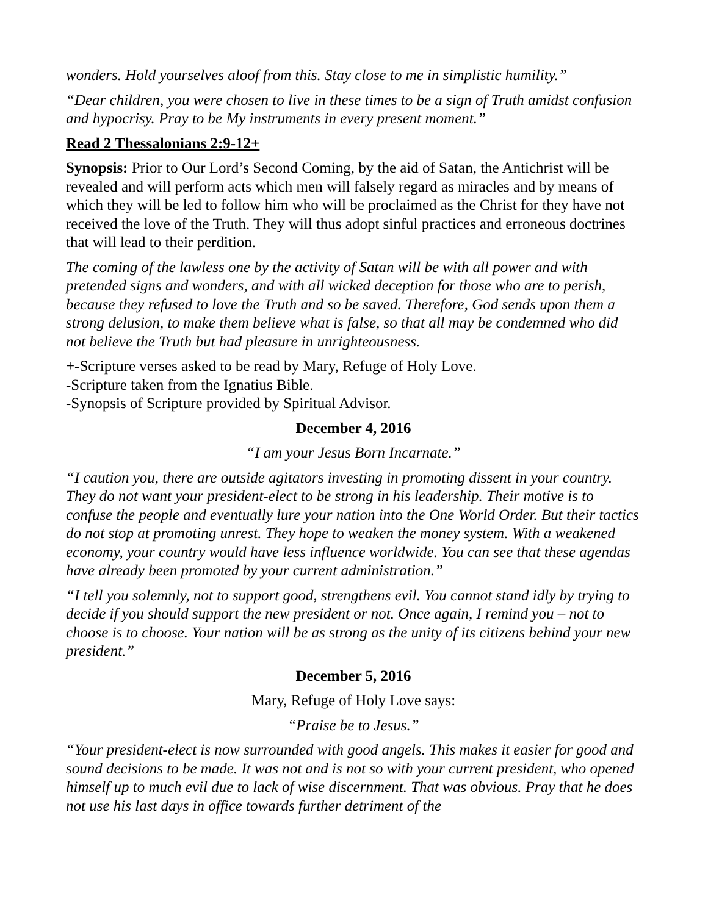wonders. Hold yourselves aloof from this. Stay close to me in simplistic humility.”
“Dear children, you were chosen to live in these times to be a sign of Truth amidst confusion and hypocrisy. Pray to be My instruments in every present moment.”
Read 2 Thessalonians 2:9-12+
Synopsis: Prior to Our Lord’s Second Coming, by the aid of Satan, the Antichrist will be revealed and will perform acts which men will falsely regard as miracles and by means of which they will be led to follow him who will be proclaimed as the Christ for they have not received the love of the Truth. They will thus adopt sinful practices and erroneous doctrines that will lead to their perdition.
The coming of the lawless one by the activity of Satan will be with all power and with pretended signs and wonders, and with all wicked deception for those who are to perish, because they refused to love the Truth and so be saved. Therefore, God sends upon them a strong delusion, to make them believe what is false, so that all may be condemned who did not believe the Truth but had pleasure in unrighteousness.
+-Scripture verses asked to be read by Mary, Refuge of Holy Love.
-Scripture taken from the Ignatius Bible.
-Synopsis of Scripture provided by Spiritual Advisor.
December 4, 2016
“I am your Jesus Born Incarnate.”
“I caution you, there are outside agitators investing in promoting dissent in your country. They do not want your president-elect to be strong in his leadership. Their motive is to confuse the people and eventually lure your nation into the One World Order. But their tactics do not stop at promoting unrest. They hope to weaken the money system. With a weakened economy, your country would have less influence worldwide. You can see that these agendas have already been promoted by your current administration.”
“I tell you solemnly, not to support good, strengthens evil. You cannot stand idly by trying to decide if you should support the new president or not. Once again, I remind you – not to choose is to choose. Your nation will be as strong as the unity of its citizens behind your new president.”
December 5, 2016
Mary, Refuge of Holy Love says:
“Praise be to Jesus.”
“Your president-elect is now surrounded with good angels. This makes it easier for good and sound decisions to be made. It was not and is not so with your current president, who opened himself up to much evil due to lack of wise discernment. That was obvious. Pray that he does not use his last days in office towards further detriment of the